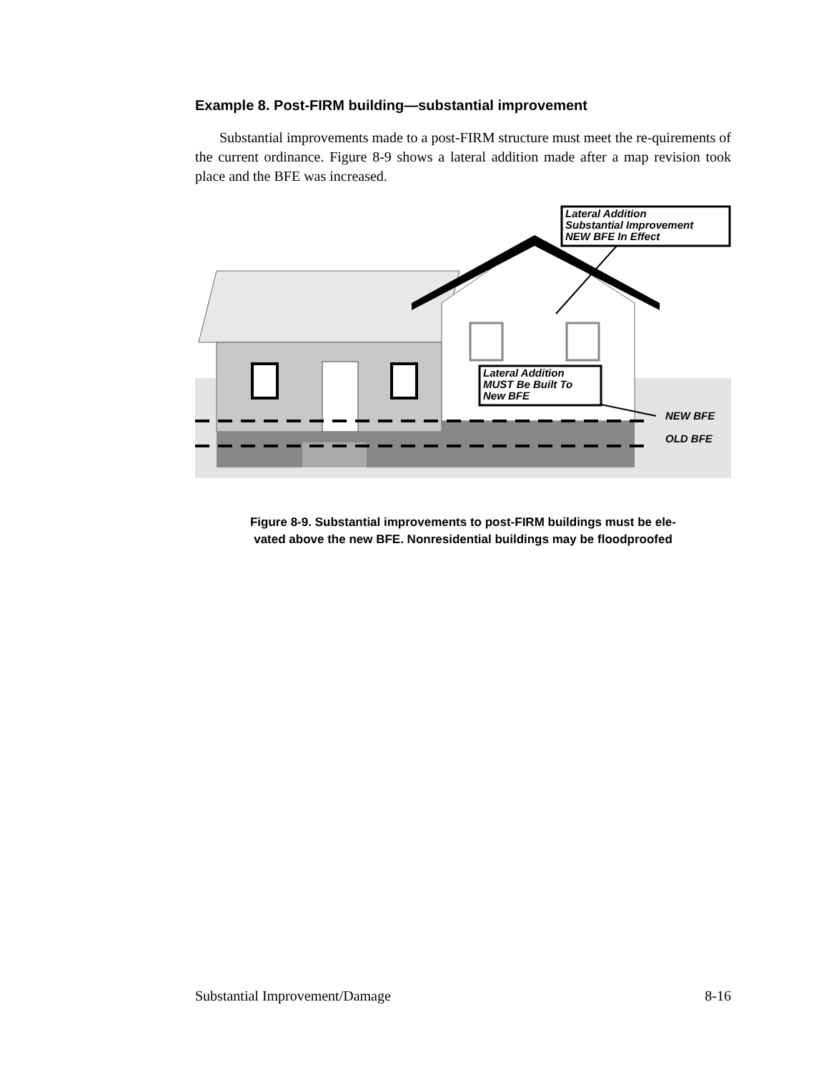Example 8. Post-FIRM building—substantial improvement
Substantial improvements made to a post-FIRM structure must meet the re-quirements of the current ordinance. Figure 8-9 shows a lateral addition made after a map revision took place and the BFE was increased.
Lateral Addition
Substantial Improvement
NEW BFE In Effect
Lateral Addition
MUST Be Built To
New BFE
NEW BFE
OLD BFE
Figure 8-9. Substantial improvements to post-FIRM buildings must be ele-
vated above the new BFE. Nonresidential buildings may be floodproofed
Substantial Improvement/Damage 8-16